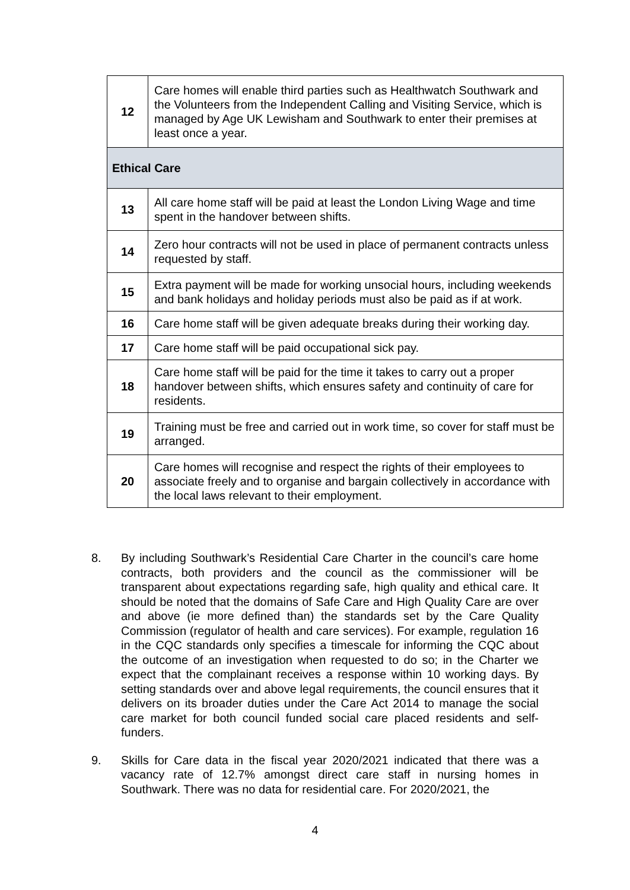| 12 | Care homes will enable third parties such as Healthwatch Southwark and the Volunteers from the Independent Calling and Visiting Service, which is managed by Age UK Lewisham and Southwark to enter their premises at least once a year. |
| Ethical Care | |
| 13 | All care home staff will be paid at least the London Living Wage and time spent in the handover between shifts. |
| 14 | Zero hour contracts will not be used in place of permanent contracts unless requested by staff. |
| 15 | Extra payment will be made for working unsocial hours, including weekends and bank holidays and holiday periods must also be paid as if at work. |
| 16 | Care home staff will be given adequate breaks during their working day. |
| 17 | Care home staff will be paid occupational sick pay. |
| 18 | Care home staff will be paid for the time it takes to carry out a proper handover between shifts, which ensures safety and continuity of care for residents. |
| 19 | Training must be free and carried out in work time, so cover for staff must be arranged. |
| 20 | Care homes will recognise and respect the rights of their employees to associate freely and to organise and bargain collectively in accordance with the local laws relevant to their employment. |
8. By including Southwark’s Residential Care Charter in the council’s care home contracts, both providers and the council as the commissioner will be transparent about expectations regarding safe, high quality and ethical care. It should be noted that the domains of Safe Care and High Quality Care are over and above (ie more defined than) the standards set by the Care Quality Commission (regulator of health and care services). For example, regulation 16 in the CQC standards only specifies a timescale for informing the CQC about the outcome of an investigation when requested to do so; in the Charter we expect that the complainant receives a response within 10 working days. By setting standards over and above legal requirements, the council ensures that it delivers on its broader duties under the Care Act 2014 to manage the social care market for both council funded social care placed residents and self-funders.
9. Skills for Care data in the fiscal year 2020/2021 indicated that there was a vacancy rate of 12.7% amongst direct care staff in nursing homes in Southwark. There was no data for residential care. For 2020/2021, the
4